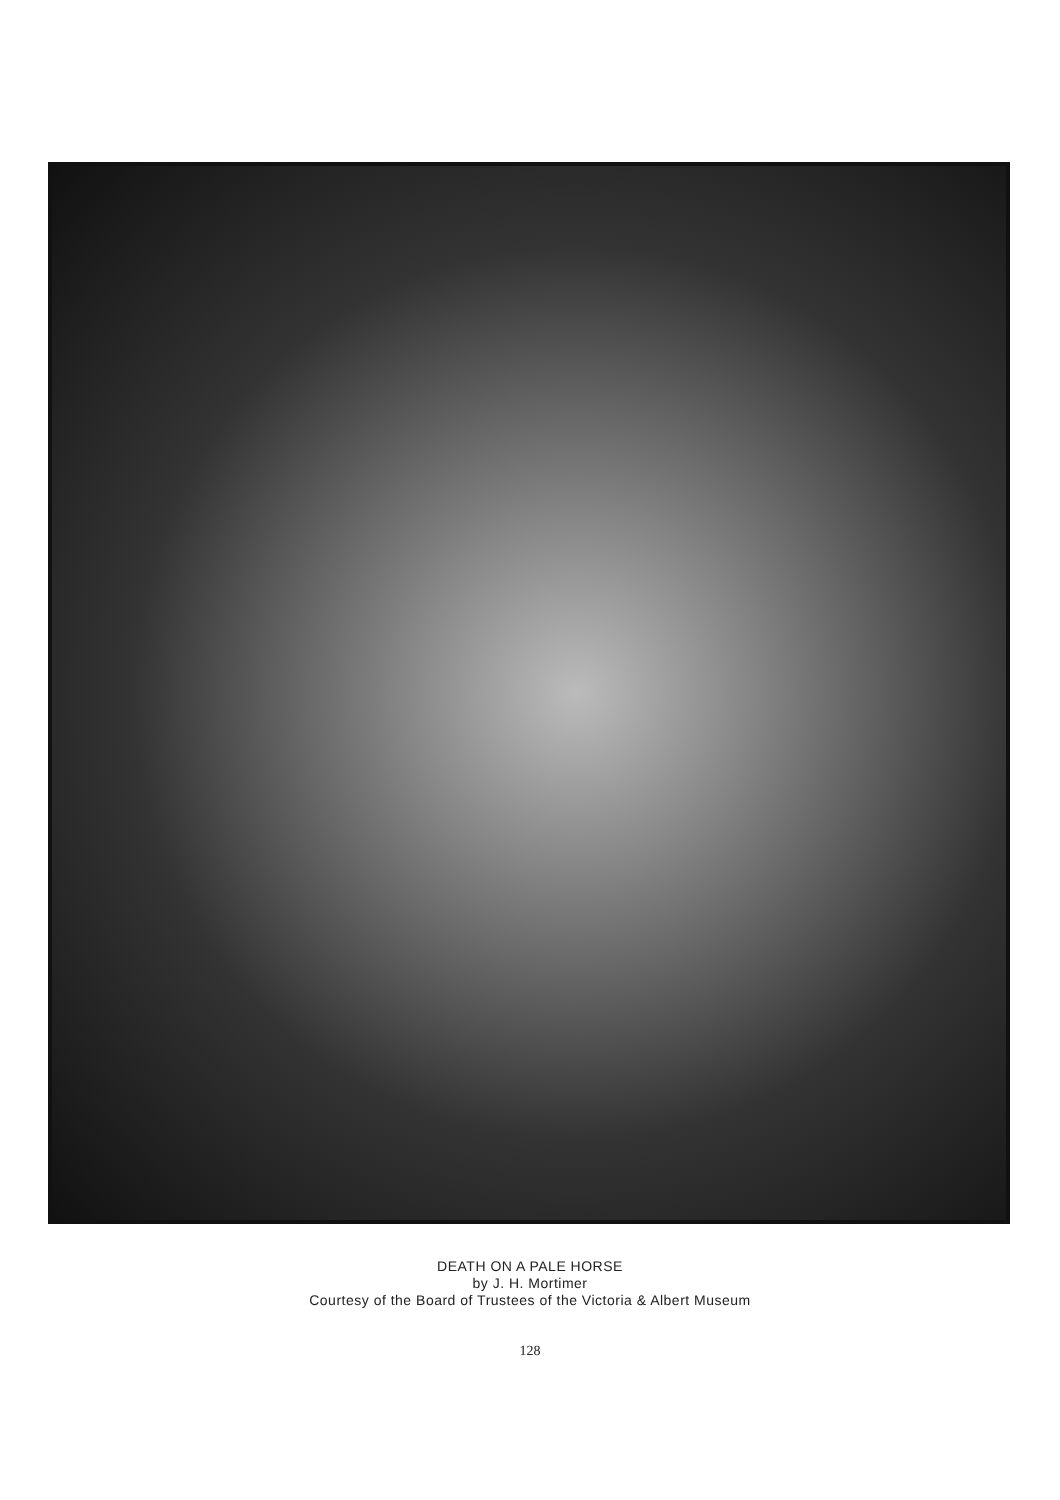DEATH ON A PALE HORSE
by J. H. Mortimer
Courtesy of the Board of Trustees of the Victoria & Albert Museum
128